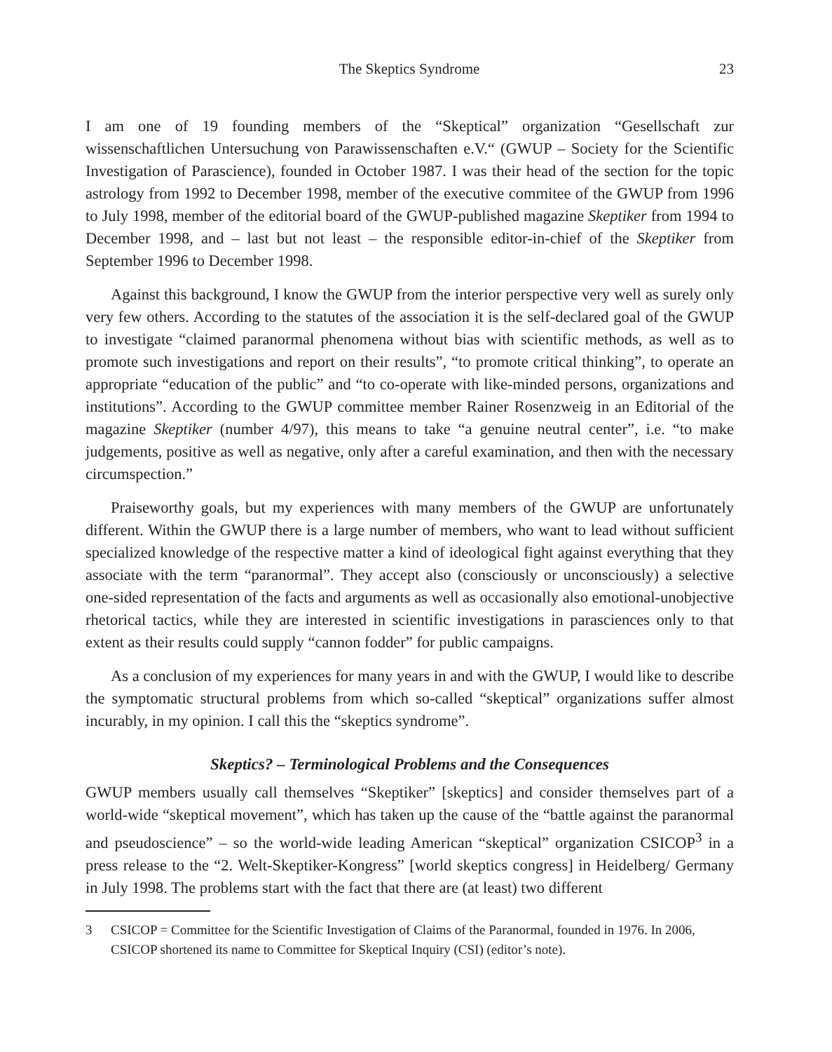The Skeptics Syndrome 23
I am one of 19 founding members of the “Skeptical” organization “Gesellschaft zur wissenschaftlichen Untersuchung von Parawissenschaften e.V.“ (GWUP – Society for the Scientific Investigation of Parascience), founded in October 1987. I was their head of the section for the topic astrology from 1992 to December 1998, member of the executive commitee of the GWUP from 1996 to July 1998, member of the editorial board of the GWUP-published magazine Skeptiker from 1994 to December 1998, and – last but not least – the responsible editor-in-chief of the Skeptiker from September 1996 to December 1998.
Against this background, I know the GWUP from the interior perspective very well as surely only very few others. According to the statutes of the association it is the self-declared goal of the GWUP to investigate “claimed paranormal phenomena without bias with scientific methods, as well as to promote such investigations and report on their results”, “to promote critical thinking”, to operate an appropriate “education of the public” and “to co-operate with like-minded persons, organizations and institutions”. According to the GWUP committee member Rainer Rosenzweig in an Editorial of the magazine Skeptiker (number 4/97), this means to take “a genuine neutral center”, i.e. “to make judgements, positive as well as negative, only after a careful examination, and then with the necessary circumspection.”
Praiseworthy goals, but my experiences with many members of the GWUP are unfortunately different. Within the GWUP there is a large number of members, who want to lead without sufficient specialized knowledge of the respective matter a kind of ideological fight against everything that they associate with the term “paranormal”. They accept also (consciously or unconsciously) a selective one-sided representation of the facts and arguments as well as occasionally also emotional-unobjective rhetorical tactics, while they are interested in scientific investigations in parasciences only to that extent as their results could supply “cannon fodder” for public campaigns.
As a conclusion of my experiences for many years in and with the GWUP, I would like to describe the symptomatic structural problems from which so-called “skeptical” organizations suffer almost incurably, in my opinion. I call this the “skeptics syndrome”.
Skeptics? – Terminological Problems and the Consequences
GWUP members usually call themselves “Skeptiker” [skeptics] and consider themselves part of a world-wide “skeptical movement”, which has taken up the cause of the “battle against the paranormal and pseudoscience” – so the world-wide leading American “skeptical” organization CSICOP<sup>3</sup> in a press release to the “2. Welt-Skeptiker-Kongress” [world skeptics congress] in Heidelberg/ Germany in July 1998. The problems start with the fact that there are (at least) two different
3 CSICOP = Committee for the Scientific Investigation of Claims of the Paranormal, founded in 1976. In 2006, CSICOP shortened its name to Committee for Skeptical Inquiry (CSI) (editor’s note).